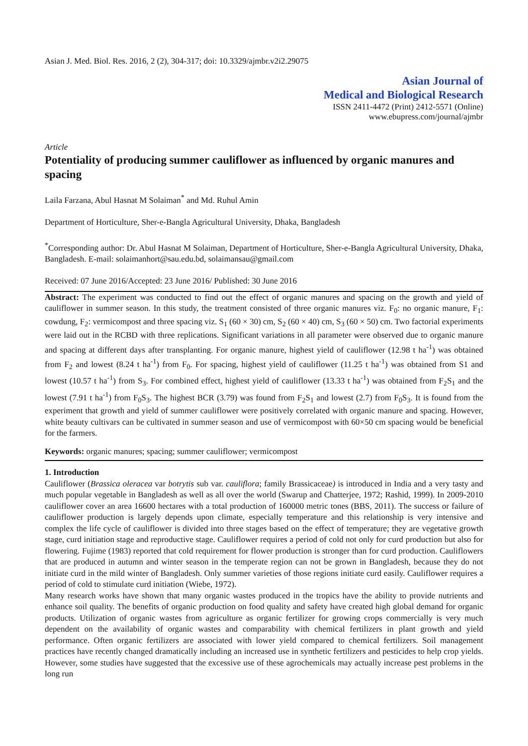Asian J. Med. Biol. Res. 2016, 2 (2), 304-317; doi: 10.3329/ajmbr.v2i2.29075
Asian Journal of
Medical and Biological Research
ISSN 2411-4472 (Print) 2412-5571 (Online)
www.ebupress.com/journal/ajmbr
Article
Potentiality of producing summer cauliflower as influenced by organic manures and spacing
Laila Farzana, Abul Hasnat M Solaiman<sup>*</sup> and Md. Ruhul Amin
Department of Horticulture, Sher-e-Bangla Agricultural University, Dhaka, Bangladesh
<sup>*</sup> Corresponding author: Dr. Abul Hasnat M Solaiman, Department of Horticulture, Sher-e-Bangla Agricultural University, Dhaka, Bangladesh. E-mail: solaimanhort@sau.edu.bd, solaimansau@gmail.com
Received: 07 June 2016/Accepted: 23 June 2016/ Published: 30 June 2016
Abstract: The experiment was conducted to find out the effect of organic manures and spacing on the growth and yield of cauliflower in summer season. In this study, the treatment consisted of three organic manures viz. F<sub>0</sub>: no organic manure, F<sub>1</sub>: cowdung, F<sub>2</sub>: vermicompost and three spacing viz. S<sub>1</sub> (60 × 30) cm, S<sub>2</sub> (60 × 40) cm, S<sub>3</sub> (60 × 50) cm. Two factorial experiments were laid out in the RCBD with three replications. Significant variations in all parameter were observed due to organic manure and spacing at different days after transplanting. For organic manure, highest yield of cauliflower (12.98 t ha<sup>-1</sup>) was obtained from F<sub>2</sub> and lowest (8.24 t ha<sup>-1</sup>) from F<sub>0</sub>. For spacing, highest yield of cauliflower (11.25 t ha<sup>-1</sup>) was obtained from S1 and lowest (10.57 t ha<sup>-1</sup>) from S<sub>3</sub>. For combined effect, highest yield of cauliflower (13.33 t ha<sup>-1</sup>) was obtained from F<sub>2</sub>S<sub>1</sub> and the lowest (7.91 t ha<sup>-1</sup>) from F<sub>0</sub>S<sub>3</sub>. The highest BCR (3.79) was found from F<sub>2</sub>S<sub>1</sub> and lowest (2.7) from F<sub>0</sub>S<sub>3</sub>. It is found from the experiment that growth and yield of summer cauliflower were positively correlated with organic manure and spacing. However, white beauty cultivars can be cultivated in summer season and use of vermicompost with 60×50 cm spacing would be beneficial for the farmers.
Keywords: organic manures; spacing; summer cauliflower; vermicompost
1. Introduction
Cauliflower (Brassica oleracea var botrytis sub var. cauliflora; family Brassicaceae) is introduced in India and a very tasty and much popular vegetable in Bangladesh as well as all over the world (Swarup and Chatterjee, 1972; Rashid, 1999). In 2009-2010 cauliflower cover an area 16600 hectares with a total production of 160000 metric tones (BBS, 2011). The success or failure of cauliflower production is largely depends upon climate, especially temperature and this relationship is very intensive and complex the life cycle of cauliflower is divided into three stages based on the effect of temperature; they are vegetative growth stage, curd initiation stage and reproductive stage. Cauliflower requires a period of cold not only for curd production but also for flowering. Fujime (1983) reported that cold requirement for flower production is stronger than for curd production. Cauliflowers that are produced in autumn and winter season in the temperate region can not be grown in Bangladesh, because they do not initiate curd in the mild winter of Bangladesh. Only summer varieties of those regions initiate curd easily. Cauliflower requires a period of cold to stimulate curd initiation (Wiebe, 1972).
Many research works have shown that many organic wastes produced in the tropics have the ability to provide nutrients and enhance soil quality. The benefits of organic production on food quality and safety have created high global demand for organic products. Utilization of organic wastes from agriculture as organic fertilizer for growing crops commercially is very much dependent on the availability of organic wastes and comparability with chemical fertilizers in plant growth and yield performance. Often organic fertilizers are associated with lower yield compared to chemical fertilizers. Soil management practices have recently changed dramatically including an increased use in synthetic fertilizers and pesticides to help crop yields. However, some studies have suggested that the excessive use of these agrochemicals may actually increase pest problems in the long run